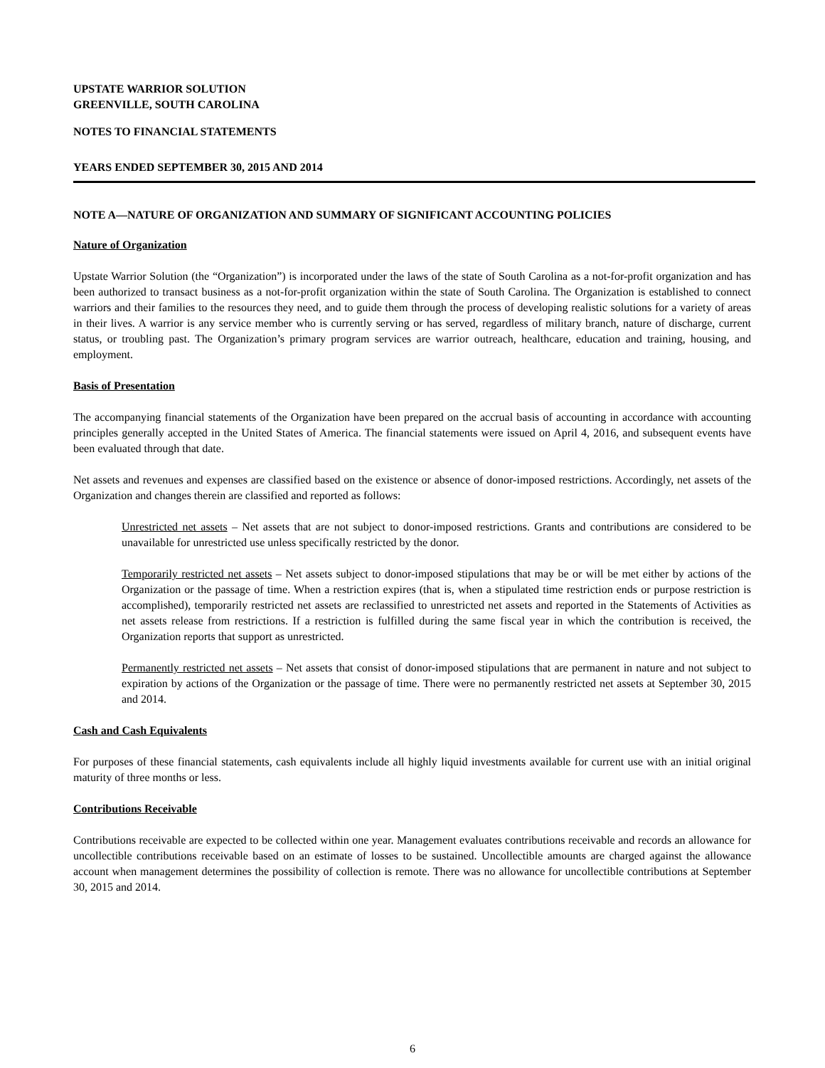UPSTATE WARRIOR SOLUTION
GREENVILLE, SOUTH CAROLINA
NOTES TO FINANCIAL STATEMENTS
YEARS ENDED SEPTEMBER 30, 2015 AND 2014
NOTE A—NATURE OF ORGANIZATION AND SUMMARY OF SIGNIFICANT ACCOUNTING POLICIES
Nature of Organization
Upstate Warrior Solution (the “Organization”) is incorporated under the laws of the state of South Carolina as a not-for-profit organization and has been authorized to transact business as a not-for-profit organization within the state of South Carolina. The Organization is established to connect warriors and their families to the resources they need, and to guide them through the process of developing realistic solutions for a variety of areas in their lives. A warrior is any service member who is currently serving or has served, regardless of military branch, nature of discharge, current status, or troubling past. The Organization’s primary program services are warrior outreach, healthcare, education and training, housing, and employment.
Basis of Presentation
The accompanying financial statements of the Organization have been prepared on the accrual basis of accounting in accordance with accounting principles generally accepted in the United States of America. The financial statements were issued on April 4, 2016, and subsequent events have been evaluated through that date.
Net assets and revenues and expenses are classified based on the existence or absence of donor-imposed restrictions. Accordingly, net assets of the Organization and changes therein are classified and reported as follows:
Unrestricted net assets – Net assets that are not subject to donor-imposed restrictions. Grants and contributions are considered to be unavailable for unrestricted use unless specifically restricted by the donor.
Temporarily restricted net assets – Net assets subject to donor-imposed stipulations that may be or will be met either by actions of the Organization or the passage of time. When a restriction expires (that is, when a stipulated time restriction ends or purpose restriction is accomplished), temporarily restricted net assets are reclassified to unrestricted net assets and reported in the Statements of Activities as net assets release from restrictions. If a restriction is fulfilled during the same fiscal year in which the contribution is received, the Organization reports that support as unrestricted.
Permanently restricted net assets – Net assets that consist of donor-imposed stipulations that are permanent in nature and not subject to expiration by actions of the Organization or the passage of time. There were no permanently restricted net assets at September 30, 2015 and 2014.
Cash and Cash Equivalents
For purposes of these financial statements, cash equivalents include all highly liquid investments available for current use with an initial original maturity of three months or less.
Contributions Receivable
Contributions receivable are expected to be collected within one year. Management evaluates contributions receivable and records an allowance for uncollectible contributions receivable based on an estimate of losses to be sustained. Uncollectible amounts are charged against the allowance account when management determines the possibility of collection is remote. There was no allowance for uncollectible contributions at September 30, 2015 and 2014.
6